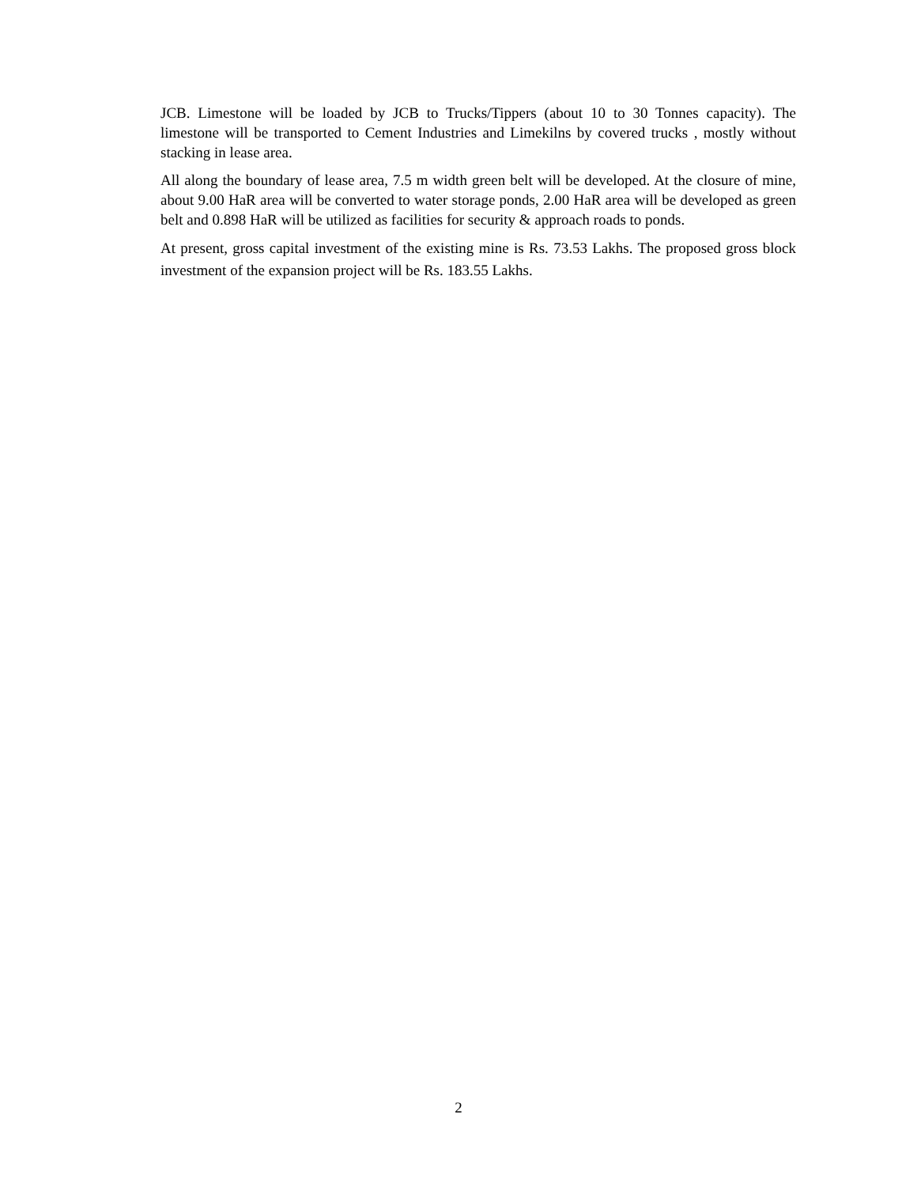JCB. Limestone will be loaded by JCB to Trucks/Tippers (about 10 to 30 Tonnes capacity). The limestone will be transported to Cement Industries and Limekilns by covered trucks , mostly without stacking in lease area.
All along the boundary of lease area, 7.5 m width green belt will be developed. At the closure of mine, about 9.00 HaR area will be converted to water storage ponds, 2.00 HaR area will be developed as green belt and 0.898 HaR will be utilized as facilities for security & approach roads to ponds.
At present, gross capital investment of the existing mine is Rs. 73.53 Lakhs. The proposed gross block investment of the expansion project will be Rs. 183.55 Lakhs.
2